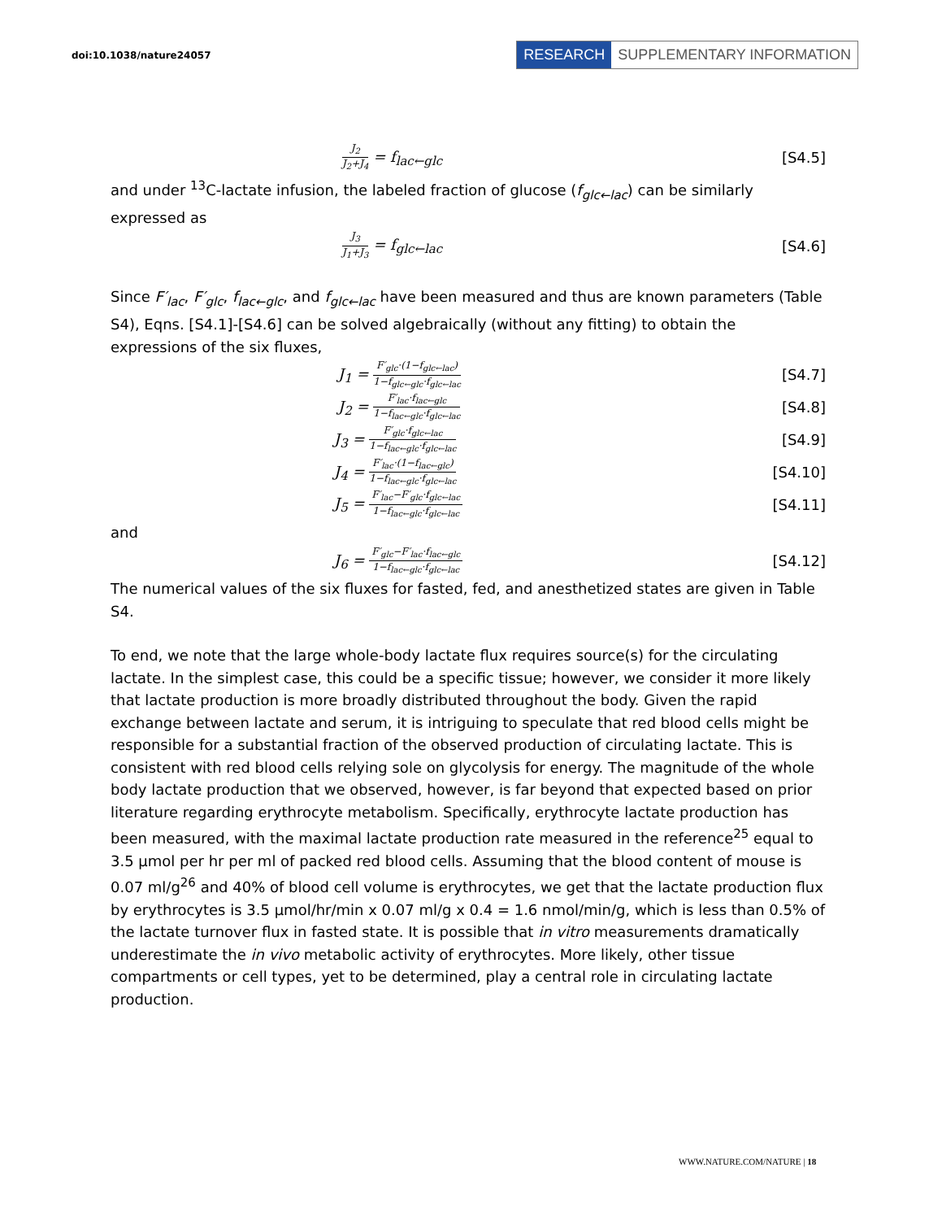doi:10.1038/nature24057
RESEARCH SUPPLEMENTARY INFORMATION
J<sub>2</sub> J<sub>2</sub>+J<sub>4</sub> = f<sub>lac←glc</sub> [S4.5]
and under <sup>13</sup>C-lactate infusion, the labeled fraction of glucose (f<sub>glc←lac</sub>) can be similarly expressed as
J<sub>3</sub> J<sub>1</sub>+J<sub>3</sub> = f<sub>glc←lac</sub> [S4.6]
Since F′<sub>lac</sub>, F′<sub>glc</sub>, f<sub>lac←glc</sub>, and f<sub>glc←lac</sub> have been measured and thus are known parameters (Table S4), Eqns. [S4.1]-[S4.6] can be solved algebraically (without any fitting) to obtain the expressions of the six fluxes,
J<sub>1</sub> = F′<sub>glc</sub>·(1−f<sub>glc←lac</sub>) 1−f<sub>glc←glc</sub>·f<sub>glc←lac</sub> [S4.7]
J<sub>2</sub> = F′<sub>lac</sub>·f<sub>lac←glc</sub> 1−f<sub>lac←glc</sub>·f<sub>glc←lac</sub> [S4.8]
J<sub>3</sub> = F′<sub>glc</sub>·f<sub>glc←lac</sub> 1−f<sub>lac←glc</sub>·f<sub>glc←lac</sub> [S4.9]
J<sub>4</sub> = F′<sub>lac</sub>·(1−f<sub>lac←glc</sub>) 1−f<sub>lac←glc</sub>·f<sub>glc←lac</sub> [S4.10]
J<sub>5</sub> = F′<sub>lac</sub>−F′<sub>glc</sub>·f<sub>glc←lac</sub> 1−f<sub>lac←glc</sub>·f<sub>glc←lac</sub> [S4.11]
and
J<sub>6</sub> = F′<sub>glc</sub>−F′<sub>lac</sub>·f<sub>lac←glc</sub> 1−f<sub>lac←glc</sub>·f<sub>glc←lac</sub> [S4.12]
The numerical values of the six fluxes for fasted, fed, and anesthetized states are given in Table S4.
To end, we note that the large whole-body lactate flux requires source(s) for the circulating lactate. In the simplest case, this could be a specific tissue; however, we consider it more likely that lactate production is more broadly distributed throughout the body. Given the rapid exchange between lactate and serum, it is intriguing to speculate that red blood cells might be responsible for a substantial fraction of the observed production of circulating lactate. This is consistent with red blood cells relying sole on glycolysis for energy. The magnitude of the whole body lactate production that we observed, however, is far beyond that expected based on prior literature regarding erythrocyte metabolism. Specifically, erythrocyte lactate production has been measured, with the maximal lactate production rate measured in the reference<sup>25</sup> equal to 3.5 µmol per hr per ml of packed red blood cells. Assuming that the blood content of mouse is 0.07 ml/g<sup>26</sup> and 40% of blood cell volume is erythrocytes, we get that the lactate production flux by erythrocytes is 3.5 µmol/hr/min x 0.07 ml/g x 0.4 = 1.6 nmol/min/g, which is less than 0.5% of the lactate turnover flux in fasted state. It is possible that in vitro measurements dramatically underestimate the in vivo metabolic activity of erythrocytes. More likely, other tissue compartments or cell types, yet to be determined, play a central role in circulating lactate production.
WWW.NATURE.COM/NATURE | 18